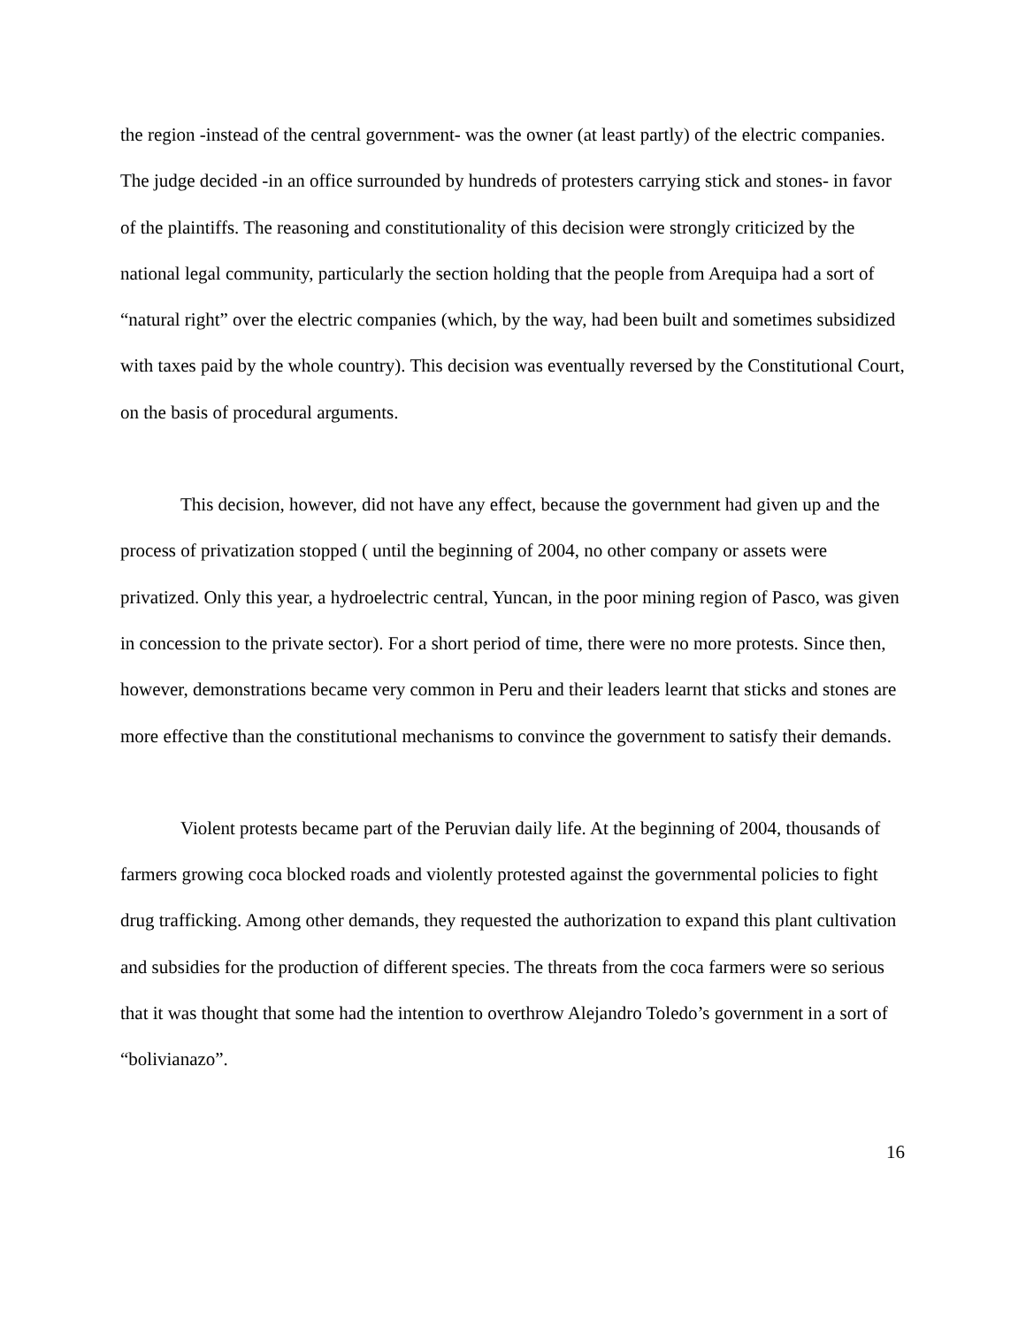the region -instead of the central government- was the owner (at least partly) of the electric companies. The judge decided -in an office surrounded by hundreds of protesters carrying stick and stones- in favor of the plaintiffs. The reasoning and constitutionality of this decision were strongly criticized by the national legal community, particularly the section holding that the people from Arequipa had a sort of “natural right” over the electric companies (which, by the way, had been built and sometimes subsidized with taxes paid by the whole country). This decision was eventually reversed by the Constitutional Court, on the basis of procedural arguments.
This decision, however, did not have any effect, because the government had given up and the process of privatization stopped ( until the beginning of 2004, no other company or assets were privatized. Only this year, a hydroelectric central, Yuncan, in the poor mining region of Pasco, was given in concession to the private sector). For a short period of time, there were no more protests. Since then, however, demonstrations became very common in Peru and their leaders learnt that sticks and stones are more effective than the constitutional mechanisms to convince the government to satisfy their demands.
Violent protests became part of the Peruvian daily life. At the beginning of 2004, thousands of farmers growing coca blocked roads and violently protested against the governmental policies to fight drug trafficking. Among other demands, they requested the authorization to expand this plant cultivation and subsidies for the production of different species. The threats from the coca farmers were so serious that it was thought that some had the intention to overthrow Alejandro Toledo’s government in a sort of “bolivianazo”.
16